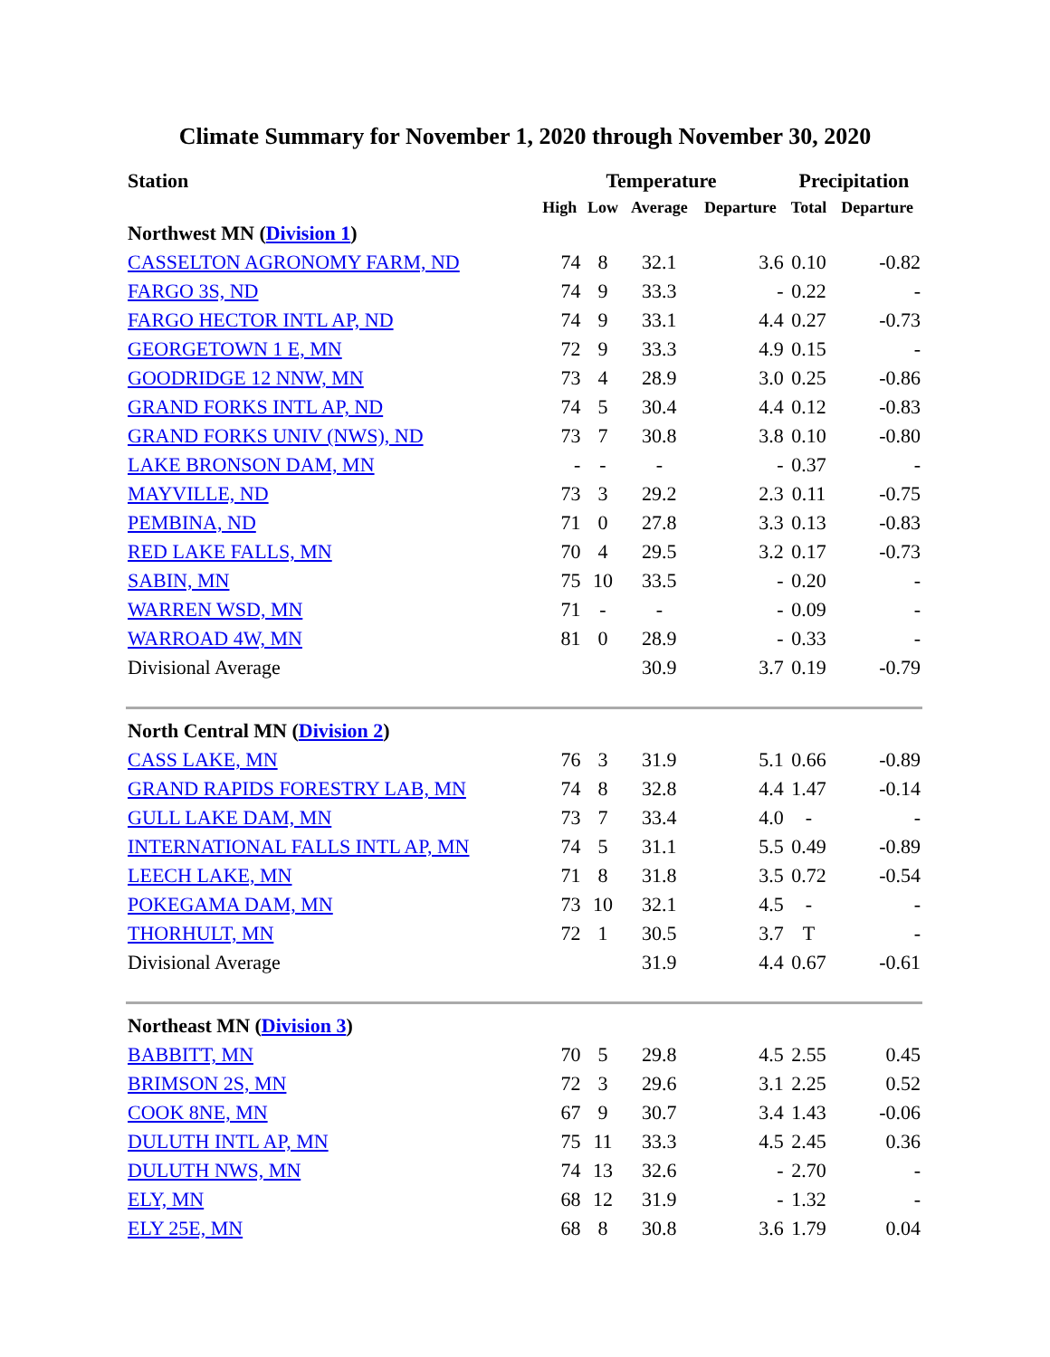Climate Summary for November 1, 2020 through November 30, 2020
| Station | Temperature | | | | Precipitation | |
| --- | --- | --- | --- | --- | --- | --- |
| | High | Low | Average | Departure | Total | Departure |
| Northwest MN ( Division 1 ) | | | | | | |
| CASSELTON AGRONOMY FARM, ND | 74 | 8 | 32.1 | 3.6 | 0.10 | -0.82 |
| FARGO 3S, ND | 74 | 9 | 33.3 | - | 0.22 | - |
| FARGO HECTOR INTL AP, ND | 74 | 9 | 33.1 | 4.4 | 0.27 | -0.73 |
| GEORGETOWN 1 E, MN | 72 | 9 | 33.3 | 4.9 | 0.15 | - |
| GOODRIDGE 12 NNW, MN | 73 | 4 | 28.9 | 3.0 | 0.25 | -0.86 |
| GRAND FORKS INTL AP, ND | 74 | 5 | 30.4 | 4.4 | 0.12 | -0.83 |
| GRAND FORKS UNIV (NWS), ND | 73 | 7 | 30.8 | 3.8 | 0.10 | -0.80 |
| LAKE BRONSON DAM, MN | - | - | - | - | 0.37 | - |
| MAYVILLE, ND | 73 | 3 | 29.2 | 2.3 | 0.11 | -0.75 |
| PEMBINA, ND | 71 | 0 | 27.8 | 3.3 | 0.13 | -0.83 |
| RED LAKE FALLS, MN | 70 | 4 | 29.5 | 3.2 | 0.17 | -0.73 |
| SABIN, MN | 75 | 10 | 33.5 | - | 0.20 | - |
| WARREN WSD, MN | 71 | - | - | - | 0.09 | - |
| WARROAD 4W, MN | 81 | 0 | 28.9 | - | 0.33 | - |
| Divisional Average | | | 30.9 | 3.7 | 0.19 | -0.79 |
| North Central MN ( Division 2 ) | | | | | | |
| CASS LAKE, MN | 76 | 3 | 31.9 | 5.1 | 0.66 | -0.89 |
| GRAND RAPIDS FORESTRY LAB, MN | 74 | 8 | 32.8 | 4.4 | 1.47 | -0.14 |
| GULL LAKE DAM, MN | 73 | 7 | 33.4 | 4.0 | - | - |
| INTERNATIONAL FALLS INTL AP, MN | 74 | 5 | 31.1 | 5.5 | 0.49 | -0.89 |
| LEECH LAKE, MN | 71 | 8 | 31.8 | 3.5 | 0.72 | -0.54 |
| POKEGAMA DAM, MN | 73 | 10 | 32.1 | 4.5 | - | - |
| THORHULT, MN | 72 | 1 | 30.5 | 3.7 | T | - |
| Divisional Average | | | 31.9 | 4.4 | 0.67 | -0.61 |
| Northeast MN ( Division 3 ) | | | | | | |
| BABBITT, MN | 70 | 5 | 29.8 | 4.5 | 2.55 | 0.45 |
| BRIMSON 2S, MN | 72 | 3 | 29.6 | 3.1 | 2.25 | 0.52 |
| COOK 8NE, MN | 67 | 9 | 30.7 | 3.4 | 1.43 | -0.06 |
| DULUTH INTL AP, MN | 75 | 11 | 33.3 | 4.5 | 2.45 | 0.36 |
| DULUTH NWS, MN | 74 | 13 | 32.6 | - | 2.70 | - |
| ELY, MN | 68 | 12 | 31.9 | - | 1.32 | - |
| ELY 25E, MN | 68 | 8 | 30.8 | 3.6 | 1.79 | 0.04 |